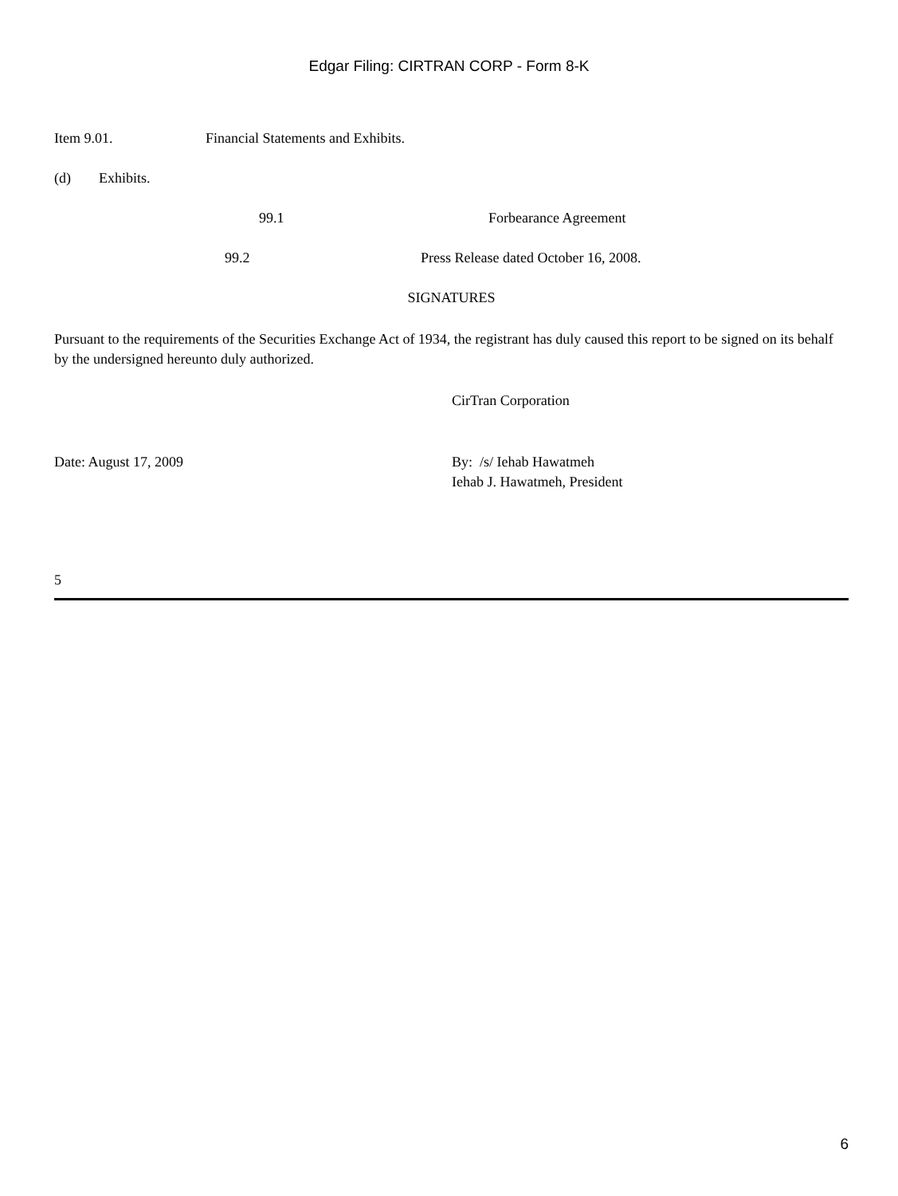Edgar Filing: CIRTRAN CORP - Form 8-K
Item 9.01. Financial Statements and Exhibits.
(d) Exhibits.
99.1 Forbearance Agreement
99.2 Press Release dated October 16, 2008.
SIGNATURES
Pursuant to the requirements of the Securities Exchange Act of 1934, the registrant has duly caused this report to be signed on its behalf by the undersigned hereunto duly authorized.
CirTran Corporation
Date: August 17, 2009 By: /s/ Iehab Hawatmeh
Iehab J. Hawatmeh, President
5
6